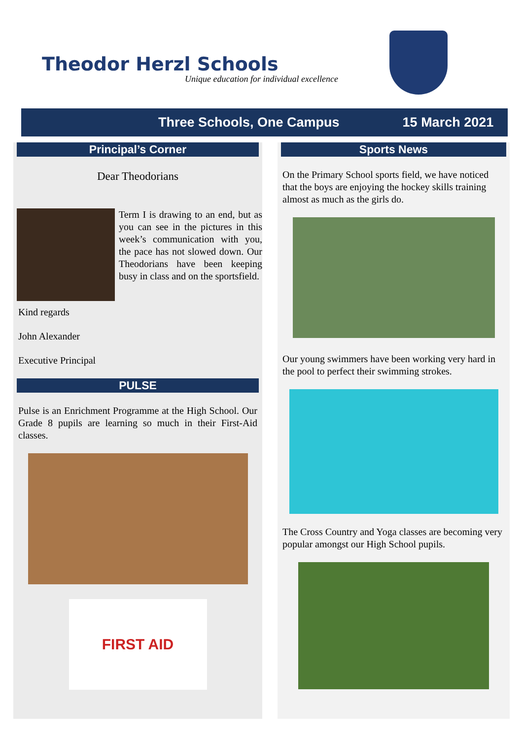Theodor Herzl Schools
Unique education for individual excellence
Three Schools, One Campus 15 March 2021
Principal’s Corner
Dear Theodorians
Term I is drawing to an end, but as you can see in the pictures in this week’s communication with you, the pace has not slowed down. Our Theodorians have been keeping busy in class and on the sportsfield.
Kind regards
John Alexander
Executive Principal
PULSE
Pulse is an Enrichment Programme at the High School. Our Grade 8 pupils are learning so much in their First-Aid classes.
FIRST AID
Sports News
On the Primary School sports field, we have noticed that the boys are enjoying the hockey skills training almost as much as the girls do.
Our young swimmers have been working very hard in the pool to perfect their swimming strokes.
The Cross Country and Yoga classes are becoming very popular amongst our High School pupils.